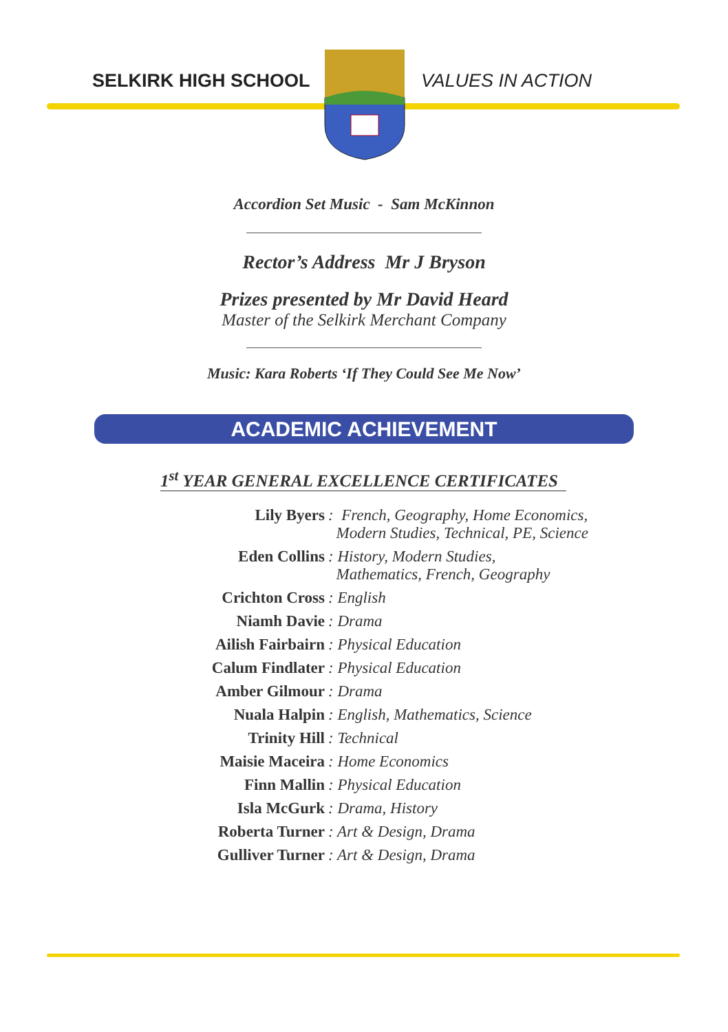SELKIRK HIGH SCHOOL VALUES IN ACTION
Accordion Set Music - Sam McKinnon
Rector’s Address Mr J Bryson
Prizes presented by Mr David Heard
Master of the Selkirk Merchant Company
Music: Kara Roberts ‘If They Could See Me Now’
ACADEMIC ACHIEVEMENT
1<sup>st</sup> YEAR GENERAL EXCELLENCE CERTIFICATES
Lily Byers : French, Geography, Home Economics,
Modern Studies, Technical, PE, Science
Eden Collins : History, Modern Studies,
Mathematics, French, Geography
Crichton Cross : English
Niamh Davie : Drama
Ailish Fairbairn : Physical Education
Calum Findlater : Physical Education
Amber Gilmour : Drama
Nuala Halpin : English, Mathematics, Science
Trinity Hill : Technical
Maisie Maceira : Home Economics
Finn Mallin : Physical Education
Isla McGurk : Drama, History
Roberta Turner : Art & Design, Drama
Gulliver Turner : Art & Design, Drama